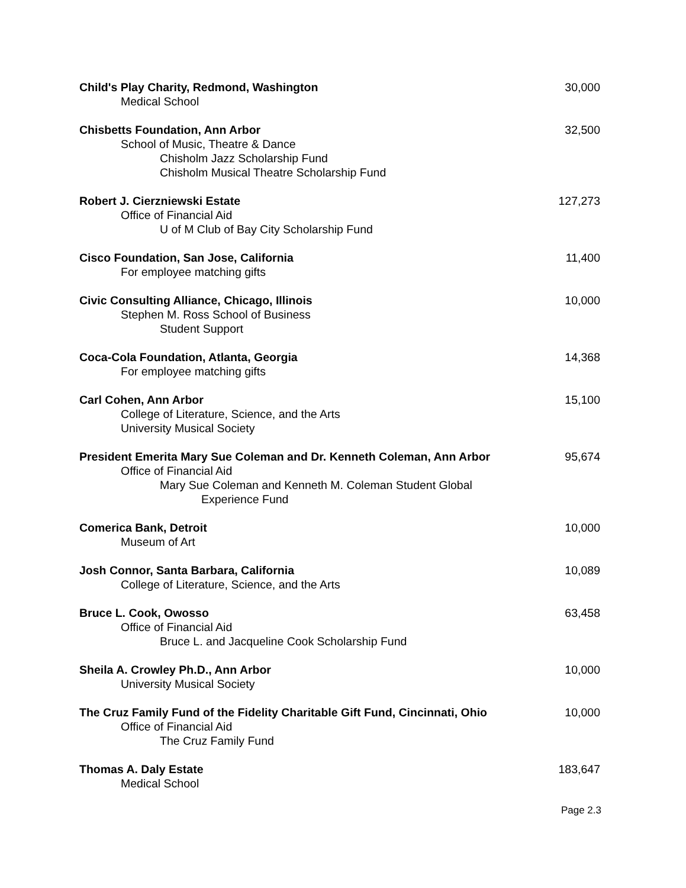Child's Play Charity, Redmond, Washington 30,000
Medical School
Chisbetts Foundation, Ann Arbor 32,500
School of Music, Theatre & Dance
Chisholm Jazz Scholarship Fund
Chisholm Musical Theatre Scholarship Fund
Robert J. Cierzniewski Estate 127,273
Office of Financial Aid
U of M Club of Bay City Scholarship Fund
Cisco Foundation, San Jose, California 11,400
For employee matching gifts
Civic Consulting Alliance, Chicago, Illinois 10,000
Stephen M. Ross School of Business
Student Support
Coca-Cola Foundation, Atlanta, Georgia 14,368
For employee matching gifts
Carl Cohen, Ann Arbor 15,100
College of Literature, Science, and the Arts
University Musical Society
President Emerita Mary Sue Coleman and Dr. Kenneth Coleman, Ann Arbor 95,674
Office of Financial Aid
Mary Sue Coleman and Kenneth M. Coleman Student Global
Experience Fund
Comerica Bank, Detroit 10,000
Museum of Art
Josh Connor, Santa Barbara, California 10,089
College of Literature, Science, and the Arts
Bruce L. Cook, Owosso 63,458
Office of Financial Aid
Bruce L. and Jacqueline Cook Scholarship Fund
Sheila A. Crowley Ph.D., Ann Arbor 10,000
University Musical Society
The Cruz Family Fund of the Fidelity Charitable Gift Fund, Cincinnati, Ohio 10,000
Office of Financial Aid
The Cruz Family Fund
Thomas A. Daly Estate 183,647
Medical School
Page 2.3